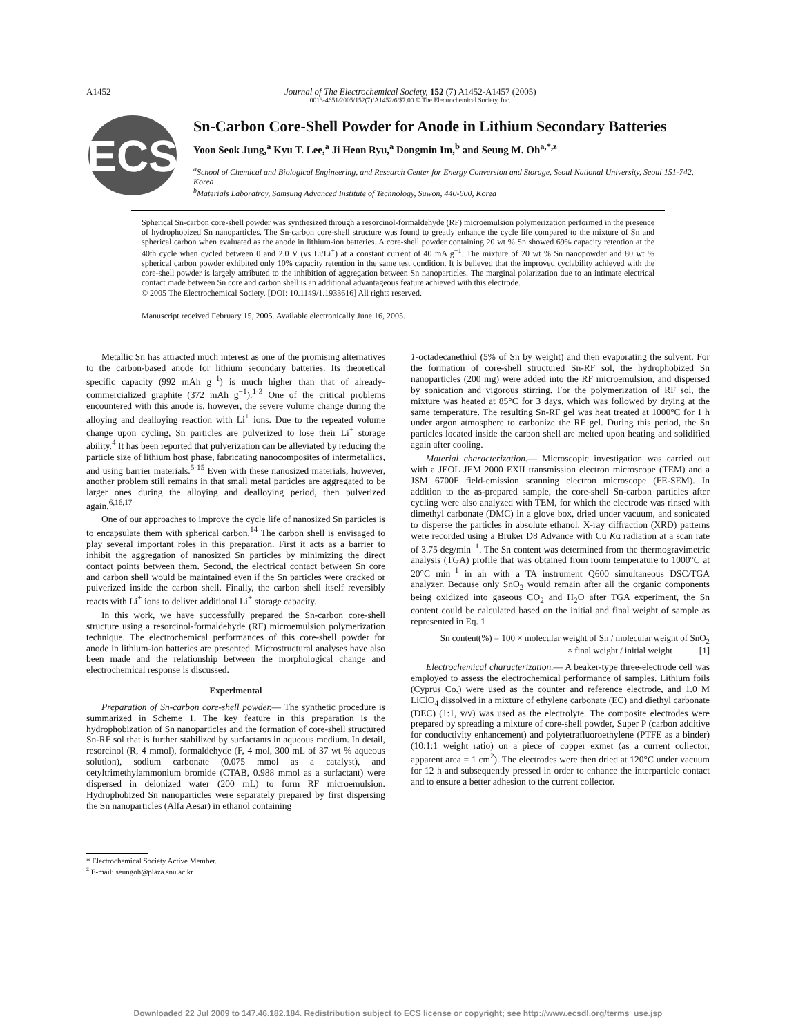A1452 Journal of The Electrochemical Society, 152 (7) A1452-A1457 (2005)
0013-4651/2005/152(7)/A1452/6/$7.00 © The Electrochemical Society, Inc.
ECS
Sn-Carbon Core-Shell Powder for Anode in Lithium Secondary Batteries
Yoon Seok Jung,<sup>a</sup> Kyu T. Lee,<sup>a</sup> Ji Heon Ryu,<sup>a</sup> Dongmin Im,<sup>b</sup> and Seung M. Oh<sup>a,*,z</sup>
<sup>a</sup> School of Chemical and Biological Engineering, and Research Center for Energy Conversion and Storage, Seoul National University, Seoul 151-742, Korea
<sup>b</sup> Materials Laboratroy, Samsung Advanced Institute of Technology, Suwon, 440-600, Korea
Spherical Sn-carbon core-shell powder was synthesized through a resorcinol-formaldehyde (RF) microemulsion polymerization performed in the presence of hydrophobized Sn nanoparticles. The Sn-carbon core-shell structure was found to greatly enhance the cycle life compared to the mixture of Sn and spherical carbon when evaluated as the anode in lithium-ion batteries. A core-shell powder containing 20 wt % Sn showed 69% capacity retention at the 40th cycle when cycled between 0 and 2.0 V (vs Li/Li<sup>+</sup>) at a constant current of 40 mA g<sup>−1</sup>. The mixture of 20 wt % Sn nanopowder and 80 wt % spherical carbon powder exhibited only 10% capacity retention in the same test condition. It is believed that the improved cyclability achieved with the core-shell powder is largely attributed to the inhibition of aggregation between Sn nanoparticles. The marginal polarization due to an intimate electrical contact made between Sn core and carbon shell is an additional advantageous feature achieved with this electrode.
© 2005 The Electrochemical Society. [DOI: 10.1149/1.1933616] All rights reserved.
Manuscript received February 15, 2005. Available electronically June 16, 2005.
Metallic Sn has attracted much interest as one of the promising alternatives to the carbon-based anode for lithium secondary batteries. Its theoretical specific capacity (992 mAh g<sup>−1</sup>) is much higher than that of already-commercialized graphite (372 mAh g<sup>−1</sup>).<sup>1-3</sup> One of the critical problems encountered with this anode is, however, the severe volume change during the alloying and dealloying reaction with Li<sup>+</sup> ions. Due to the repeated volume change upon cycling, Sn particles are pulverized to lose their Li<sup>+</sup> storage ability.<sup>4</sup> It has been reported that pulverization can be alleviated by reducing the particle size of lithium host phase, fabricating nanocomposites of intermetallics, and using barrier materials.<sup>5-15</sup> Even with these nanosized materials, however, another problem still remains in that small metal particles are aggregated to be larger ones during the alloying and dealloying period, then pulverized again.<sup>6,16,17</sup>
One of our approaches to improve the cycle life of nanosized Sn particles is to encapsulate them with spherical carbon.<sup>14</sup> The carbon shell is envisaged to play several important roles in this preparation. First it acts as a barrier to inhibit the aggregation of nanosized Sn particles by minimizing the direct contact points between them. Second, the electrical contact between Sn core and carbon shell would be maintained even if the Sn particles were cracked or pulverized inside the carbon shell. Finally, the carbon shell itself reversibly reacts with Li<sup>+</sup> ions to deliver additional Li<sup>+</sup> storage capacity.
In this work, we have successfully prepared the Sn-carbon core-shell structure using a resorcinol-formaldehyde (RF) microemulsion polymerization technique. The electrochemical performances of this core-shell powder for anode in lithium-ion batteries are presented. Microstructural analyses have also been made and the relationship between the morphological change and electrochemical response is discussed.
Experimental
Preparation of Sn-carbon core-shell powder.— The synthetic procedure is summarized in Scheme 1. The key feature in this preparation is the hydrophobization of Sn nanoparticles and the formation of core-shell structured Sn-RF sol that is further stabilized by surfactants in aqueous medium. In detail, resorcinol (R, 4 mmol), formaldehyde (F, 4 mol, 300 mL of 37 wt % aqueous solution), sodium carbonate (0.075 mmol as a catalyst), and cetyltrimethylammonium bromide (CTAB, 0.988 mmol as a surfactant) were dispersed in deionized water (200 mL) to form RF microemulsion. Hydrophobized Sn nanoparticles were separately prepared by first dispersing the Sn nanoparticles (Alfa Aesar) in ethanol containing
* Electrochemical Society Active Member.
<sup>z</sup> E-mail: seungoh@plaza.snu.ac.kr
1-octadecanethiol (5% of Sn by weight) and then evaporating the solvent. For the formation of core-shell structured Sn-RF sol, the hydrophobized Sn nanoparticles (200 mg) were added into the RF microemulsion, and dispersed by sonication and vigorous stirring. For the polymerization of RF sol, the mixture was heated at 85°C for 3 days, which was followed by drying at the same temperature. The resulting Sn-RF gel was heat treated at 1000°C for 1 h under argon atmosphere to carbonize the RF gel. During this period, the Sn particles located inside the carbon shell are melted upon heating and solidified again after cooling.
Material characterization.— Microscopic investigation was carried out with a JEOL JEM 2000 EXII transmission electron microscope (TEM) and a JSM 6700F field-emission scanning electron microscope (FE-SEM). In addition to the as-prepared sample, the core-shell Sn-carbon particles after cycling were also analyzed with TEM, for which the electrode was rinsed with dimethyl carbonate (DMC) in a glove box, dried under vacuum, and sonicated to disperse the particles in absolute ethanol. X-ray diffraction (XRD) patterns were recorded using a Bruker D8 Advance with Cu Kα radiation at a scan rate of 3.75 deg/min<sup>−1</sup>. The Sn content was determined from the thermogravimetric analysis (TGA) profile that was obtained from room temperature to 1000°C at 20°C min<sup>−1</sup> in air with a TA instrument Q600 simultaneous DSC/TGA analyzer. Because only SnO<sub>2</sub> would remain after all the organic components being oxidized into gaseous CO<sub>2</sub> and H<sub>2</sub>O after TGA experiment, the Sn content could be calculated based on the initial and final weight of sample as represented in Eq. 1
Sn content(%) = 100 × molecular weight of Sn / molecular weight of SnO<sub>2</sub>
× final weight / initial weight [1]
Electrochemical characterization.— A beaker-type three-electrode cell was employed to assess the electrochemical performance of samples. Lithium foils (Cyprus Co.) were used as the counter and reference electrode, and 1.0 M LiClO<sub>4</sub> dissolved in a mixture of ethylene carbonate (EC) and diethyl carbonate (DEC) (1:1, v/v) was used as the electrolyte. The composite electrodes were prepared by spreading a mixture of core-shell powder, Super P (carbon additive for conductivity enhancement) and polytetrafluoroethylene (PTFE as a binder) (10:1:1 weight ratio) on a piece of copper exmet (as a current collector, apparent area = 1 cm<sup>2</sup>). The electrodes were then dried at 120°C under vacuum for 12 h and subsequently pressed in order to enhance the interparticle contact and to ensure a better adhesion to the current collector.
Downloaded 22 Jul 2009 to 147.46.182.184. Redistribution subject to ECS license or copyright; see http://www.ecsdl.org/terms_use.jsp